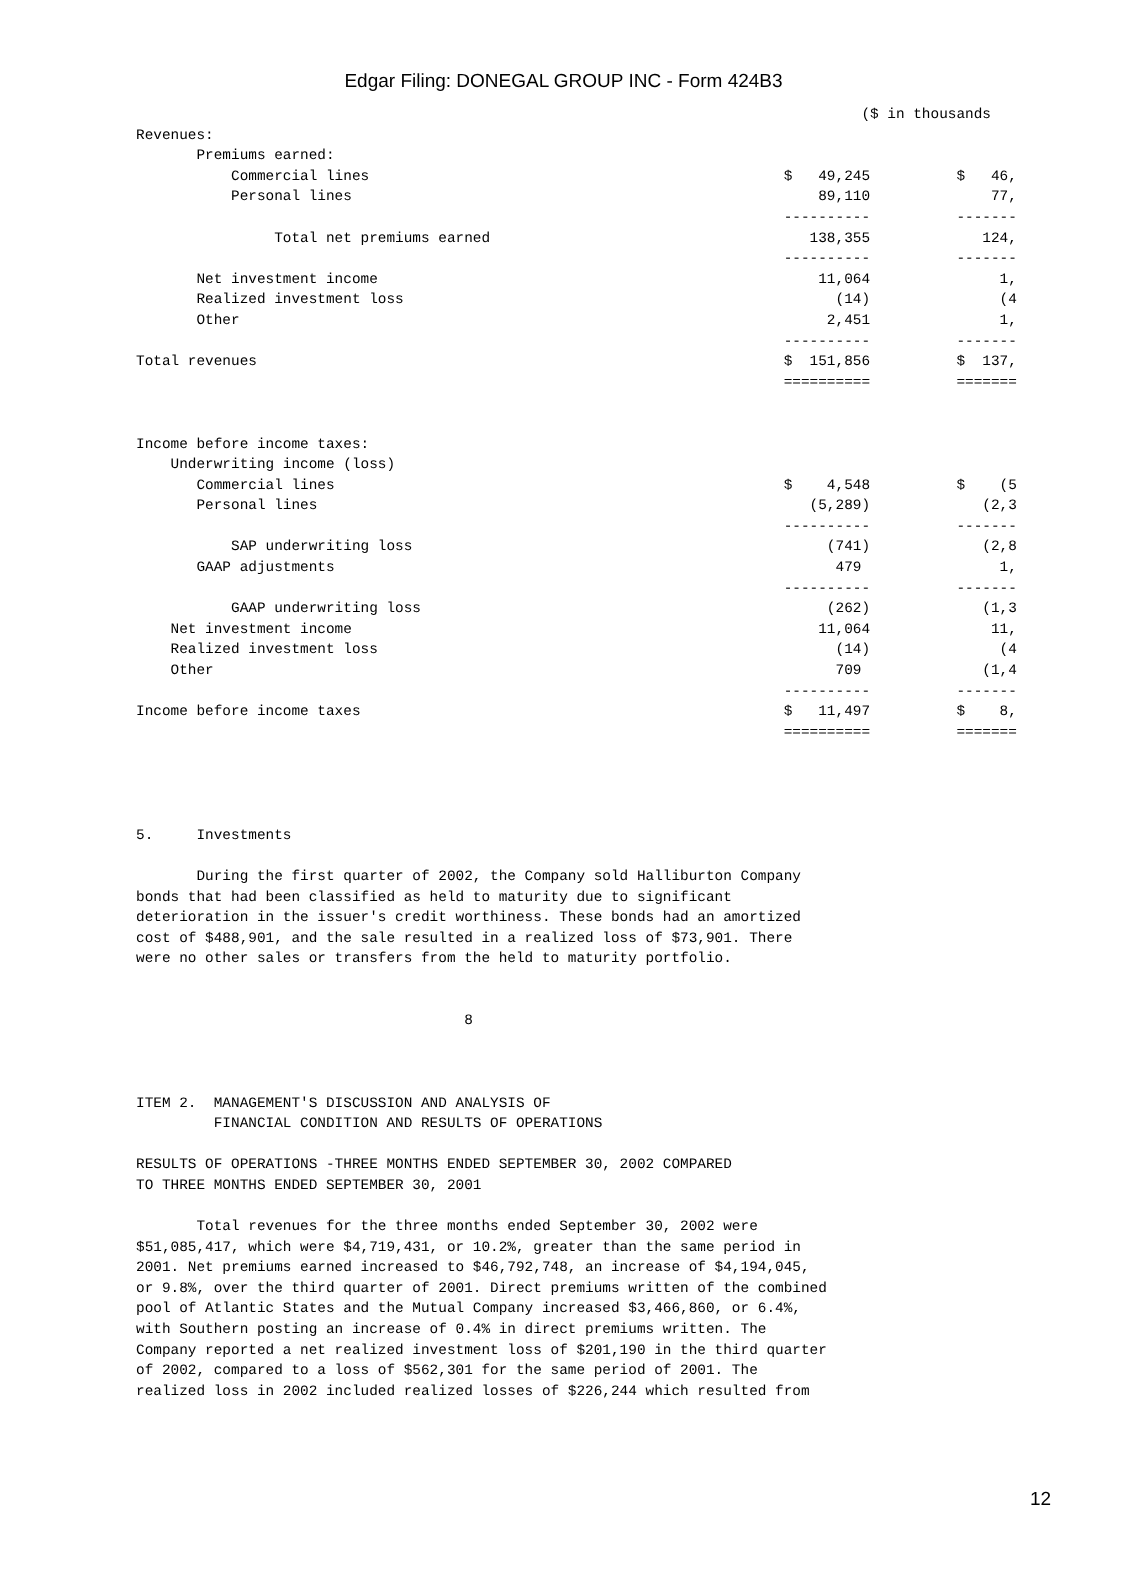Edgar Filing: DONEGAL GROUP INC - Form 424B3
                                                                                    ($ in thousands
Revenues:
       Premiums earned:
           Commercial lines                                                $   49,245          $   46,
           Personal lines                                                      89,110              77,
                                                                           ----------          -------
                Total net premiums earned                                     138,355             124,
                                                                           ----------          -------
       Net investment income                                                   11,064               1,
       Realized investment loss                                                  (14)               (4
       Other                                                                    2,451               1,
                                                                           ----------          -------
Total revenues                                                             $  151,856          $  137,
                                                                           ==========          =======


Income before income taxes:
    Underwriting income (loss)
       Commercial lines                                                    $    4,548          $    (5
       Personal lines                                                         (5,289)             (2,3
                                                                           ----------          -------
           SAP underwriting loss                                                (741)             (2,8
       GAAP adjustments                                                          479                1,
                                                                           ----------          -------
           GAAP underwriting loss                                               (262)             (1,3
    Net investment income                                                      11,064              11,
    Realized investment loss                                                     (14)               (4
    Other                                                                        709              (1,4
                                                                           ----------          -------
Income before income taxes                                                 $   11,497          $    8,
                                                                           ==========          =======




5.     Investments

       During the first quarter of 2002, the Company sold Halliburton Company
bonds that had been classified as held to maturity due to significant
deterioration in the issuer's credit worthiness. These bonds had an amortized
cost of $488,901, and the sale resulted in a realized loss of $73,901. There
were no other sales or transfers from the held to maturity portfolio.


                                      8



ITEM 2.  MANAGEMENT'S DISCUSSION AND ANALYSIS OF
         FINANCIAL CONDITION AND RESULTS OF OPERATIONS

RESULTS OF OPERATIONS -THREE MONTHS ENDED SEPTEMBER 30, 2002 COMPARED
TO THREE MONTHS ENDED SEPTEMBER 30, 2001

       Total revenues for the three months ended September 30, 2002 were
$51,085,417, which were $4,719,431, or 10.2%, greater than the same period in
2001. Net premiums earned increased to $46,792,748, an increase of $4,194,045,
or 9.8%, over the third quarter of 2001. Direct premiums written of the combined
pool of Atlantic States and the Mutual Company increased $3,466,860, or 6.4%,
with Southern posting an increase of 0.4% in direct premiums written. The
Company reported a net realized investment loss of $201,190 in the third quarter
of 2002, compared to a loss of $562,301 for the same period of 2001. The
realized loss in 2002 included realized losses of $226,244 which resulted from
12